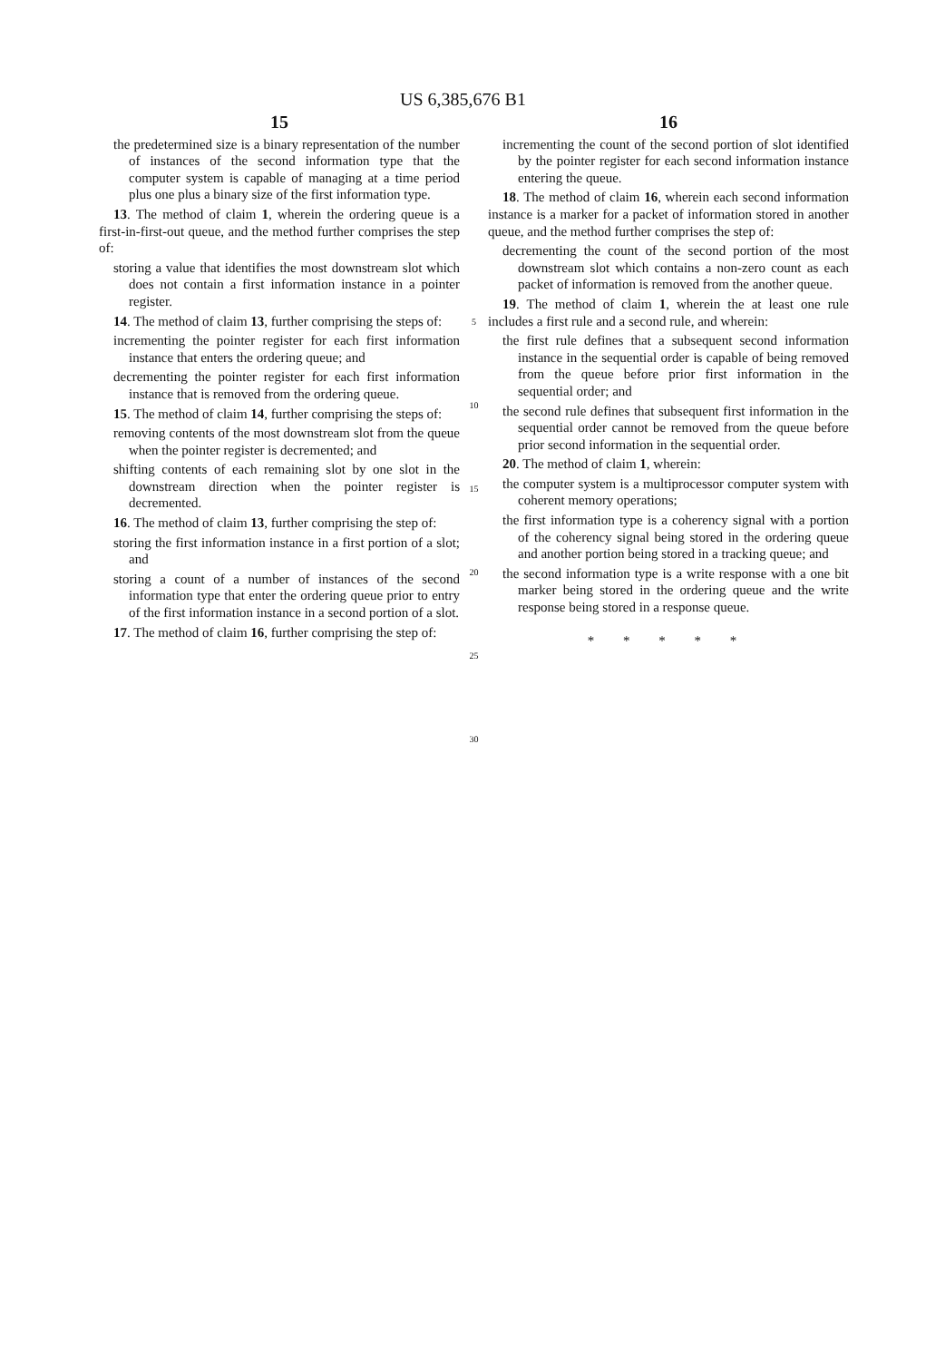US 6,385,676 B1
15
the predetermined size is a binary representation of the number of instances of the second information type that the computer system is capable of managing at a time period plus one plus a binary size of the first information type.
13. The method of claim 1, wherein the ordering queue is a first-in-first-out queue, and the method further comprises the step of:
storing a value that identifies the most downstream slot which does not contain a first information instance in a pointer register.
14. The method of claim 13, further comprising the steps of:
incrementing the pointer register for each first information instance that enters the ordering queue; and
decrementing the pointer register for each first information instance that is removed from the ordering queue.
15. The method of claim 14, further comprising the steps of:
removing contents of the most downstream slot from the queue when the pointer register is decremented; and
shifting contents of each remaining slot by one slot in the downstream direction when the pointer register is decremented.
16. The method of claim 13, further comprising the step of:
storing the first information instance in a first portion of a slot; and
storing a count of a number of instances of the second information type that enter the ordering queue prior to entry of the first information instance in a second portion of a slot.
17. The method of claim 16, further comprising the step of:
5
10
15
20
25
30
16
incrementing the count of the second portion of slot identified by the pointer register for each second information instance entering the queue.
18. The method of claim 16, wherein each second information instance is a marker for a packet of information stored in another queue, and the method further comprises the step of:
decrementing the count of the second portion of the most downstream slot which contains a non-zero count as each packet of information is removed from the another queue.
19. The method of claim 1, wherein the at least one rule includes a first rule and a second rule, and wherein:
the first rule defines that a subsequent second information instance in the sequential order is capable of being removed from the queue before prior first information in the sequential order; and
the second rule defines that subsequent first information in the sequential order cannot be removed from the queue before prior second information in the sequential order.
20. The method of claim 1, wherein:
the computer system is a multiprocessor computer system with coherent memory operations;
the first information type is a coherency signal with a portion of the coherency signal being stored in the ordering queue and another portion being stored in a tracking queue; and
the second information type is a write response with a one bit marker being stored in the ordering queue and the write response being stored in a response queue.
* * * * *